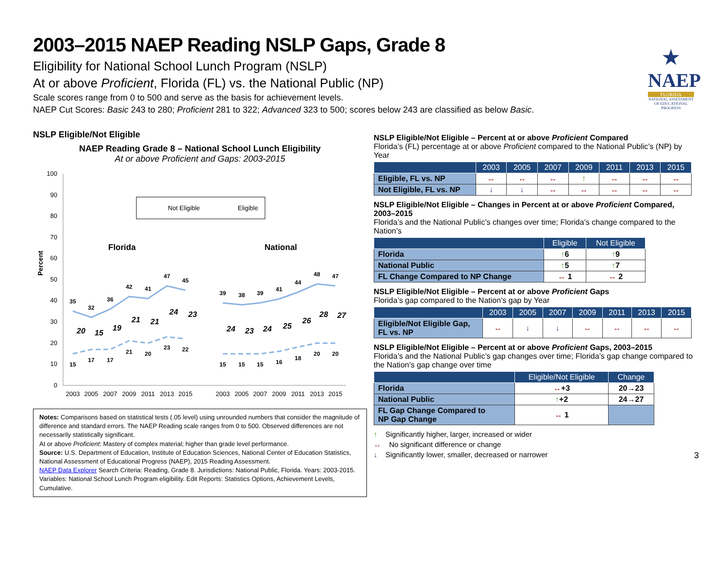★
NAEP
FLORIDA
NATIONAL ASSESSMENT OF EDUCATIONAL PROGRESS
2003–2015 NAEP Reading NSLP Gaps, Grade 8
Eligibility for National School Lunch Program (NSLP)
At or above Proficient, Florida (FL) vs. the National Public (NP)
Scale scores range from 0 to 500 and serve as the basis for achievement levels.
NAEP Cut Scores: Basic 243 to 280; Proficient 281 to 322; Advanced 323 to 500; scores below 243 are classified as below Basic.
NSLP Eligible/Not Eligible
NAEP Reading Grade 8 – National School Lunch Eligibility
At or above Proficient and Gaps: 2003-2015
100
90
80
70
60
50
40
30
20
10
0
Percent
Not Eligible
Eligible
Florida
National
35
32
36
42
41
47
45
15
17
17
21
20
23
22
39
38
39
41
44
48
47
15
15
15
16
18
20
20
20
15
19
21
21
24
23
24
23
24
25
26
28
27
2003
2005
2007
2009
2011
2013
2015
2003
2005
2007
2009
2011
2013
2015
Notes: Comparisons based on statistical tests (.05 level) using unrounded numbers that consider the magnitude of difference and standard errors. The NAEP Reading scale ranges from 0 to 500. Observed differences are not necessarily statistically significant.
At or above Proficient: Mastery of complex material; higher than grade level performance.
Source: U.S. Department of Education, Institute of Education Sciences, National Center of Education Statistics, National Assessment of Educational Progress (NAEP), 2015 Reading Assessment.
NAEP Data Explorer Search Criteria: Reading, Grade 8. Jurisdictions: National Public, Florida. Years: 2003-2015. Variables: National School Lunch Program eligibility. Edit Reports: Statistics Options, Achievement Levels, Cumulative.
NSLP Eligible/Not Eligible – Percent at or above Proficient Compared
Florida’s (FL) percentage at or above Proficient compared to the National Public’s (NP) by Year
| | 2003 | 2005 | 2007 | 2009 | 2011 | 2013 | 2015 |
| --- | --- | --- | --- | --- | --- | --- | --- |
| Eligible, FL vs. NP | ↔ | ↔ | ↔ | ↑ | ↔ | ↔ | ↔ |
| Not Eligible, FL vs. NP | ↓ | ↓ | ↔ | ↔ | ↔ | ↔ | ↔ |
NSLP Eligible/Not Eligible – Changes in Percent at or above Proficient Compared, 2003–2015
Florida’s and the National Public’s changes over time; Florida’s change compared to the Nation’s
| | Eligible | Not Eligible |
| --- | --- | --- |
| Florida | ↑ 6 | ↑ 9 |
| National Public | ↑ 5 | ↑ 7 |
| FL Change Compared to NP Change | ↔ 1 | ↔ 2 |
NSLP Eligible/Not Eligible – Percent at or above Proficient Gaps
Florida’s gap compared to the Nation’s gap by Year
| | 2003 | 2005 | 2007 | 2009 | 2011 | 2013 | 2015 |
| --- | --- | --- | --- | --- | --- | --- | --- |
| Eligible/Not Eligible Gap, FL vs. NP | ↔ | ↓ | ↓ | ↔ | ↔ | ↔ | ↔ |
NSLP Eligible/Not Eligible – Percent at or above Proficient Gaps, 2003–2015
Florida’s and the National Public’s gap changes over time; Florida’s gap change compared to the Nation’s gap change over time
| | Eligible/Not Eligible | Change |
| --- | --- | --- |
| Florida | ↔ +3 | 20→23 |
| National Public | ↑ +2 | 24→27 |
| FL Gap Change Compared to NP Gap Change | ↔ 1 | |
↑ Significantly higher, larger, increased or wider
↔ No significant difference or change
↓ Significantly lower, smaller, decreased or narrower 3